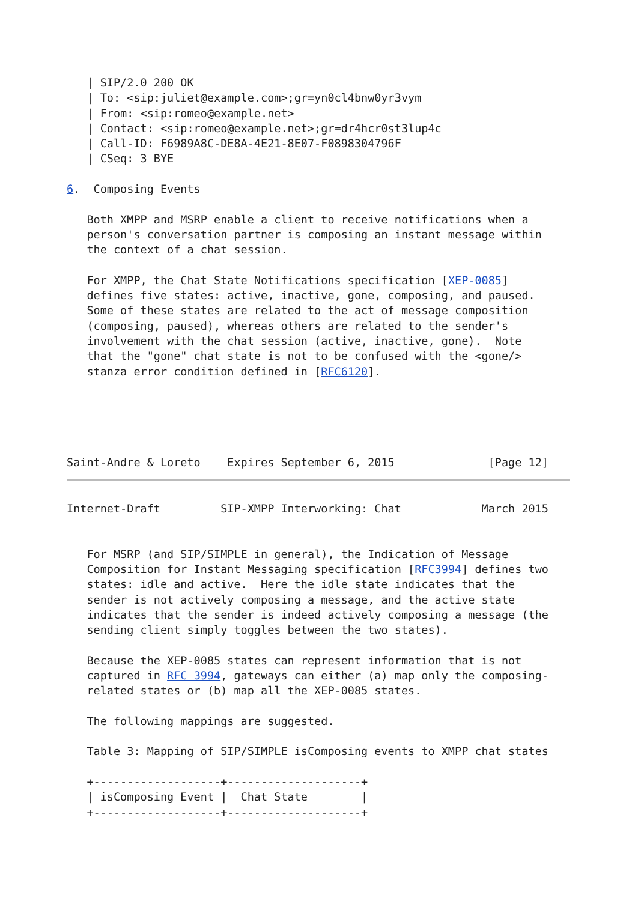| SIP/2.0 200 OK
   | To: <sip:juliet@example.com>;gr=yn0cl4bnw0yr3vym
   | From: <sip:romeo@example.net>
   | Contact: <sip:romeo@example.net>;gr=dr4hcr0st3lup4c
   | Call-ID: F6989A8C-DE8A-4E21-8E07-F0898304796F
   | CSeq: 3 BYE

6.  Composing Events

   Both XMPP and MSRP enable a client to receive notifications when a
   person's conversation partner is composing an instant message within
   the context of a chat session.

   For XMPP, the Chat State Notifications specification [XEP-0085]
   defines five states: active, inactive, gone, composing, and paused.
   Some of these states are related to the act of message composition
   (composing, paused), whereas others are related to the sender's
   involvement with the chat session (active, inactive, gone).  Note
   that the "gone" chat state is not to be confused with the <gone/>
   stanza error condition defined in [RFC6120].





Saint-Andre & Loreto    Expires September 6, 2015              [Page 12]
Internet-Draft         SIP-XMPP Interworking: Chat            March 2015


   For MSRP (and SIP/SIMPLE in general), the Indication of Message
   Composition for Instant Messaging specification [RFC3994] defines two
   states: idle and active.  Here the idle state indicates that the
   sender is not actively composing a message, and the active state
   indicates that the sender is indeed actively composing a message (the
   sending client simply toggles between the two states).

   Because the XEP-0085 states can represent information that is not
   captured in RFC 3994, gateways can either (a) map only the composing-
   related states or (b) map all the XEP-0085 states.

   The following mappings are suggested.

   Table 3: Mapping of SIP/SIMPLE isComposing events to XMPP chat states

   +-------------------+--------------------+
   | isComposing Event |  Chat State        |
   +-------------------+--------------------+